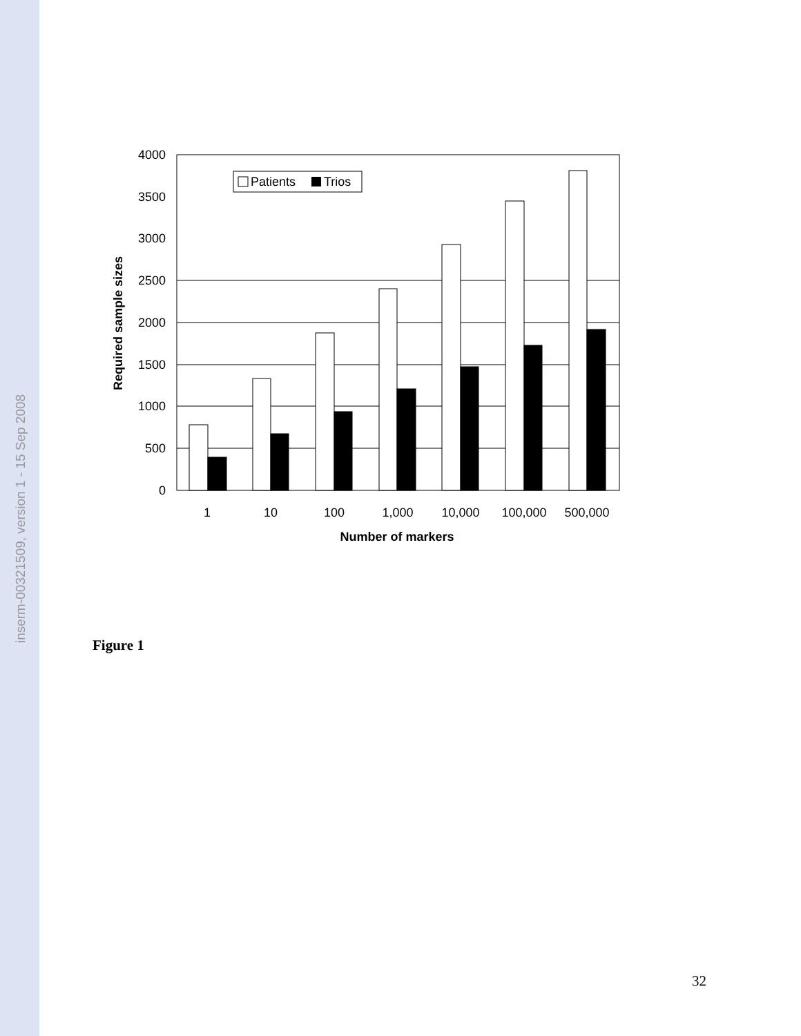inserm-00321509, version 1 - 15 Sep 2008
0
500
1000
1500
2000
2500
3000
3500
4000
Patients
Trios
1
10
100
1,000
10,000
100,000
500,000
Number of markers
Required sample sizes
Figure 1
32